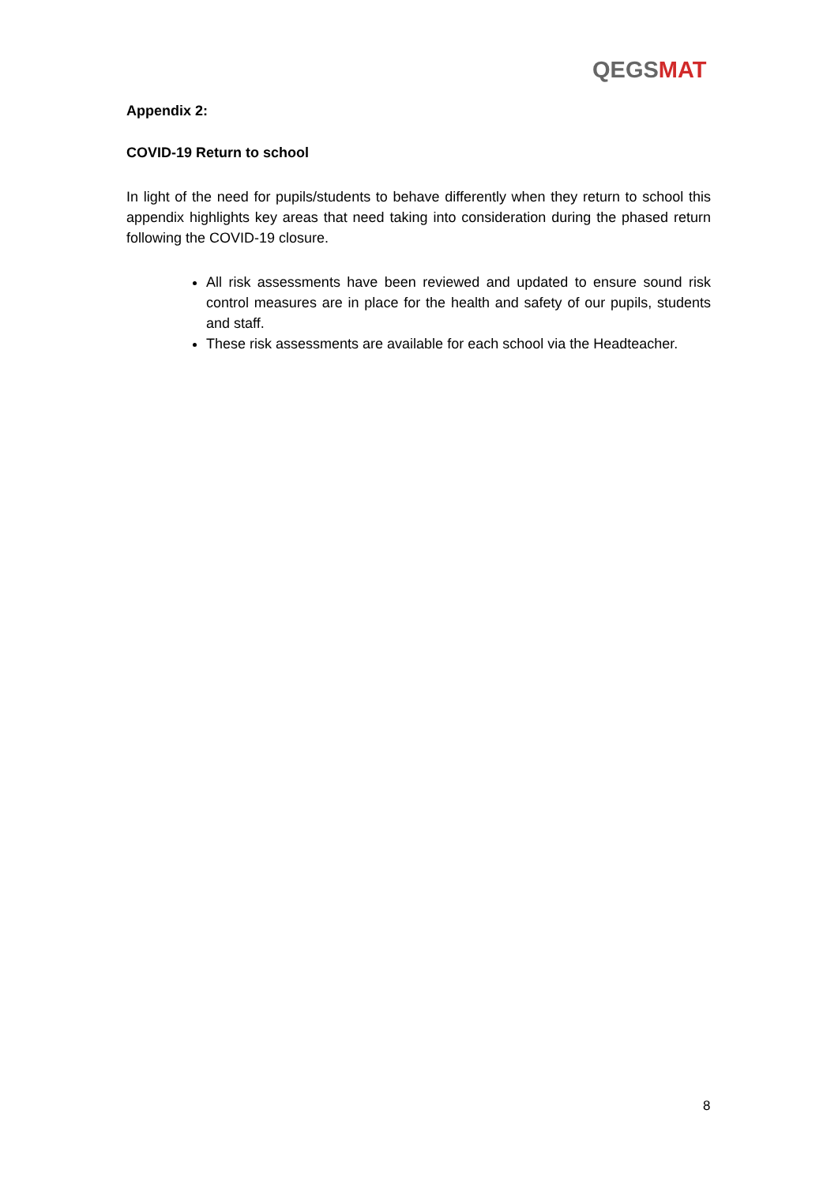QEGS MAT
Appendix 2:
COVID-19 Return to school
In light of the need for pupils/students to behave differently when they return to school this appendix highlights key areas that need taking into consideration during the phased return following the COVID-19 closure.
All risk assessments have been reviewed and updated to ensure sound risk control measures are in place for the health and safety of our pupils, students and staff.
These risk assessments are available for each school via the Headteacher.
8